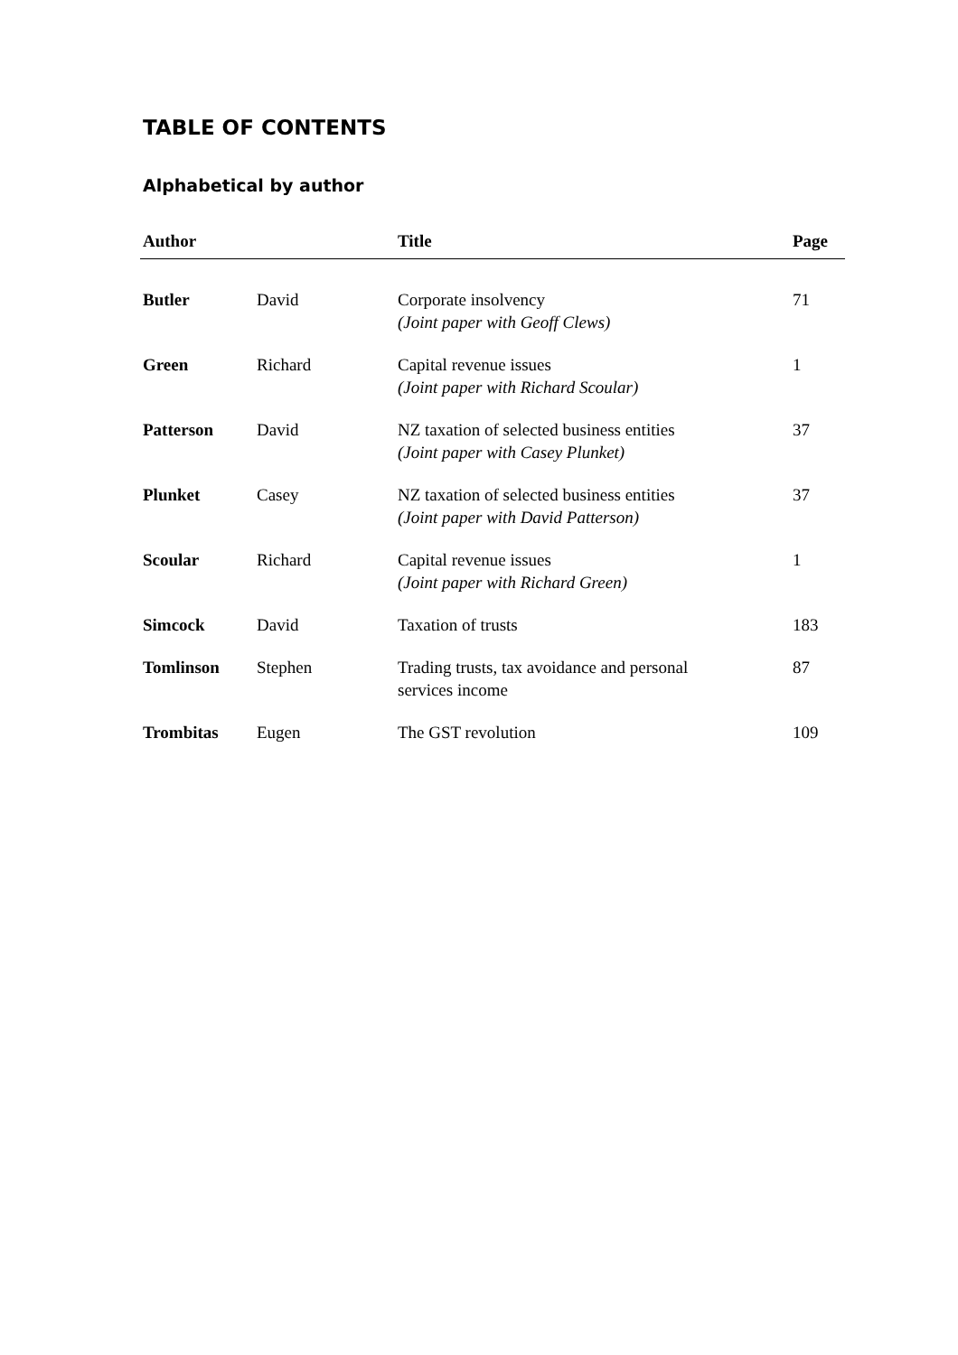TABLE OF CONTENTS
Alphabetical by author
| Author | | Title | Page |
| --- | --- | --- | --- |
| Butler | David | Corporate insolvency (Joint paper with Geoff Clews) | 71 |
| Green | Richard | Capital revenue issues (Joint paper with Richard Scoular) | 1 |
| Patterson | David | NZ taxation of selected business entities (Joint paper with Casey Plunket) | 37 |
| Plunket | Casey | NZ taxation of selected business entities (Joint paper with David Patterson) | 37 |
| Scoular | Richard | Capital revenue issues (Joint paper with Richard Green) | 1 |
| Simcock | David | Taxation of trusts | 183 |
| Tomlinson | Stephen | Trading trusts, tax avoidance and personal services income | 87 |
| Trombitas | Eugen | The GST revolution | 109 |